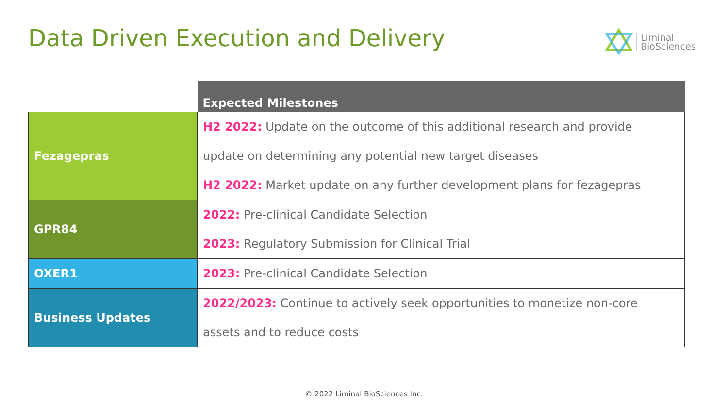Data Driven Execution and Delivery
Liminal
BioSciences
| | Expected Milestones |
| Fezagepras | H2 2022: Update on the outcome of this additional research and provide update on determining any potential new target diseases H2 2022: Market update on any further development plans for fezagepras |
| GPR84 | 2022: Pre-clinical Candidate Selection 2023: Regulatory Submission for Clinical Trial |
| OXER1 | 2023: Pre-clinical Candidate Selection |
| Business Updates | 2022/2023: Continue to actively seek opportunities to monetize non-core assets and to reduce costs |
© 2022 Liminal BioSciences Inc.